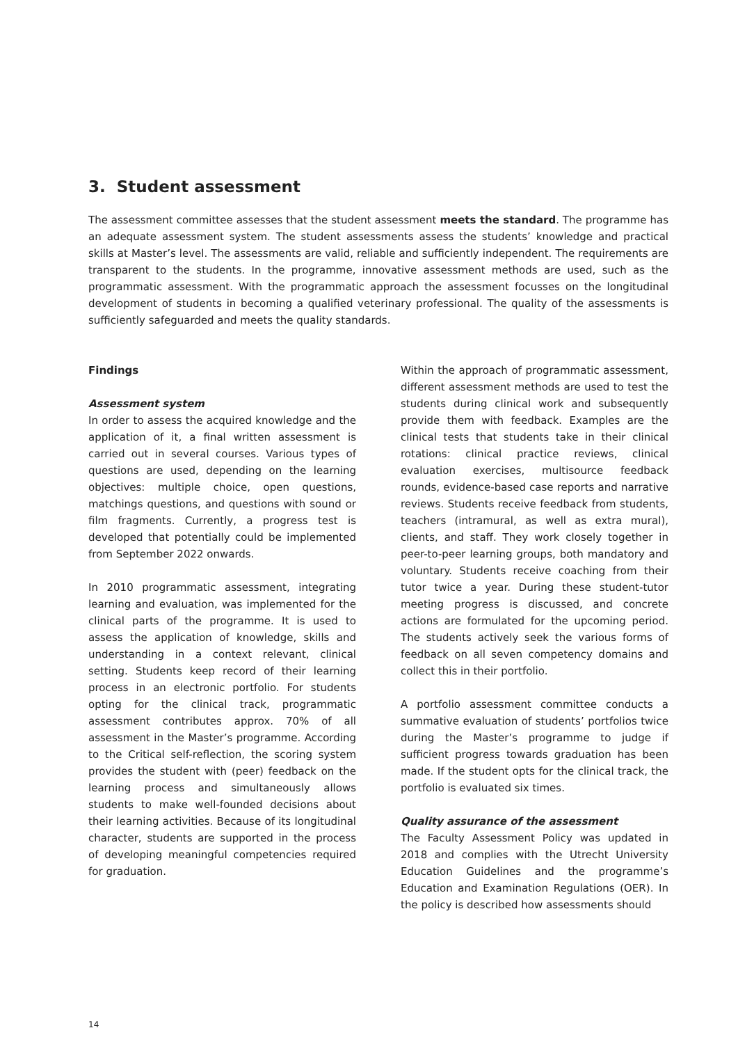3. Student assessment
The assessment committee assesses that the student assessment meets the standard. The programme has an adequate assessment system. The student assessments assess the students’ knowledge and practical skills at Master’s level. The assessments are valid, reliable and sufficiently independent. The requirements are transparent to the students. In the programme, innovative assessment methods are used, such as the programmatic assessment. With the programmatic approach the assessment focusses on the longitudinal development of students in becoming a qualified veterinary professional. The quality of the assessments is sufficiently safeguarded and meets the quality standards.
Findings
Assessment system
In order to assess the acquired knowledge and the application of it, a final written assessment is carried out in several courses. Various types of questions are used, depending on the learning objectives: multiple choice, open questions, matchings questions, and questions with sound or film fragments. Currently, a progress test is developed that potentially could be implemented from September 2022 onwards.
In 2010 programmatic assessment, integrating learning and evaluation, was implemented for the clinical parts of the programme. It is used to assess the application of knowledge, skills and understanding in a context relevant, clinical setting. Students keep record of their learning process in an electronic portfolio. For students opting for the clinical track, programmatic assessment contributes approx. 70% of all assessment in the Master’s programme. According to the Critical self-reflection, the scoring system provides the student with (peer) feedback on the learning process and simultaneously allows students to make well-founded decisions about their learning activities. Because of its longitudinal character, students are supported in the process of developing meaningful competencies required for graduation.
Within the approach of programmatic assessment, different assessment methods are used to test the students during clinical work and subsequently provide them with feedback. Examples are the clinical tests that students take in their clinical rotations: clinical practice reviews, clinical evaluation exercises, multisource feedback rounds, evidence-based case reports and narrative reviews. Students receive feedback from students, teachers (intramural, as well as extra mural), clients, and staff. They work closely together in peer-to-peer learning groups, both mandatory and voluntary. Students receive coaching from their tutor twice a year. During these student-tutor meeting progress is discussed, and concrete actions are formulated for the upcoming period. The students actively seek the various forms of feedback on all seven competency domains and collect this in their portfolio.
A portfolio assessment committee conducts a summative evaluation of students’ portfolios twice during the Master’s programme to judge if sufficient progress towards graduation has been made. If the student opts for the clinical track, the portfolio is evaluated six times.
Quality assurance of the assessment
The Faculty Assessment Policy was updated in 2018 and complies with the Utrecht University Education Guidelines and the programme’s Education and Examination Regulations (OER). In the policy is described how assessments should
14